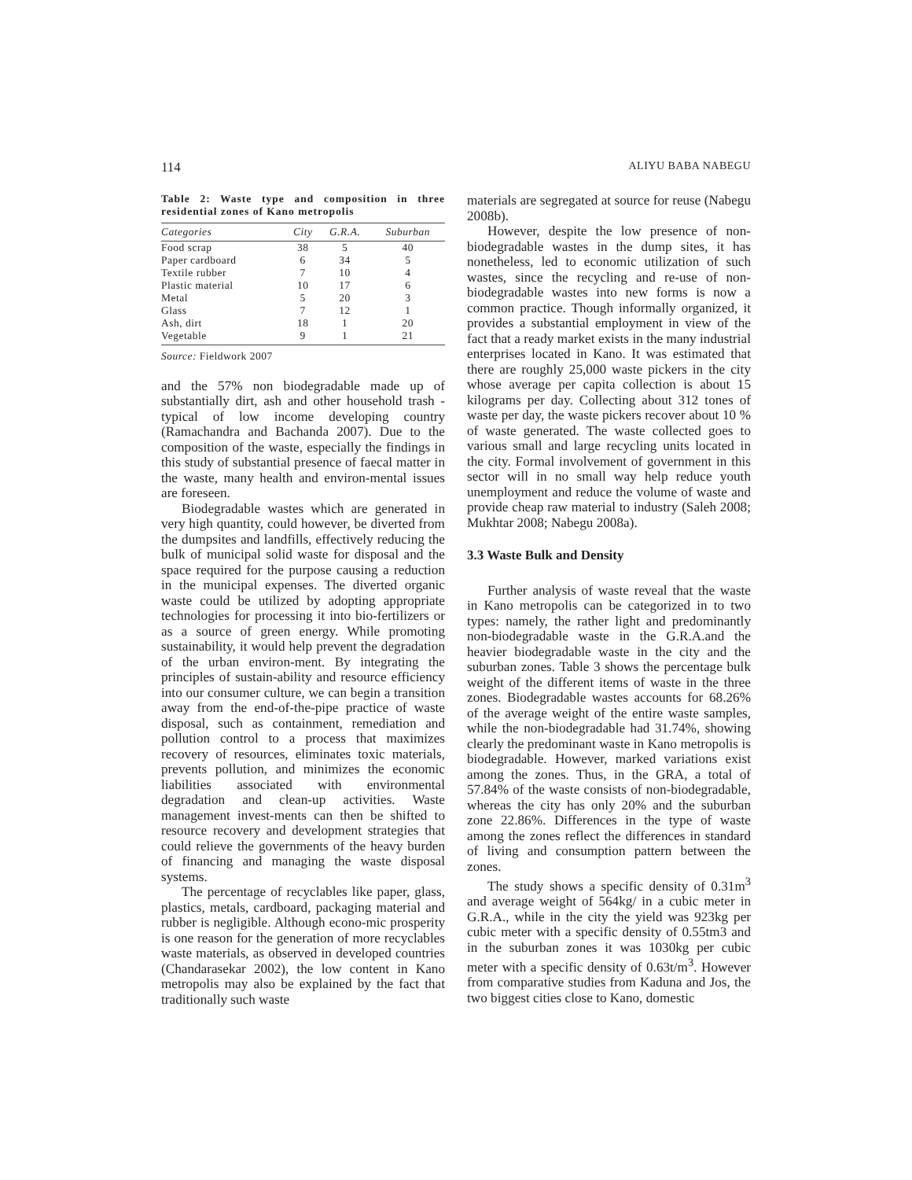114 ALIYU BABA NABEGU
Table 2: Waste type and composition in three residential zones of Kano metropolis
| Categories | City | G.R.A. | Suburban |
| --- | --- | --- | --- |
| Food scrap | 38 | 5 | 40 |
| Paper cardboard | 6 | 34 | 5 |
| Textile rubber | 7 | 10 | 4 |
| Plastic material | 10 | 17 | 6 |
| Metal | 5 | 20 | 3 |
| Glass | 7 | 12 | 1 |
| Ash, dirt | 18 | 1 | 20 |
| Vegetable | 9 | 1 | 21 |
Source: Fieldwork 2007
and the 57% non biodegradable made up of substantially dirt, ash and other household trash - typical of low income developing country (Ramachandra and Bachanda 2007). Due to the composition of the waste, especially the findings in this study of substantial presence of faecal matter in the waste, many health and environ-mental issues are foreseen.
Biodegradable wastes which are generated in very high quantity, could however, be diverted from the dumpsites and landfills, effectively reducing the bulk of municipal solid waste for disposal and the space required for the purpose causing a reduction in the municipal expenses. The diverted organic waste could be utilized by adopting appropriate technologies for processing it into bio-fertilizers or as a source of green energy. While promoting sustainability, it would help prevent the degradation of the urban environ-ment. By integrating the principles of sustain-ability and resource efficiency into our consumer culture, we can begin a transition away from the end-of-the-pipe practice of waste disposal, such as containment, remediation and pollution control to a process that maximizes recovery of resources, eliminates toxic materials, prevents pollution, and minimizes the economic liabilities associated with environmental degradation and clean-up activities. Waste management invest-ments can then be shifted to resource recovery and development strategies that could relieve the governments of the heavy burden of financing and managing the waste disposal systems.
The percentage of recyclables like paper, glass, plastics, metals, cardboard, packaging material and rubber is negligible. Although econo-mic prosperity is one reason for the generation of more recyclables waste materials, as observed in developed countries (Chandarasekar 2002), the low content in Kano metropolis may also be explained by the fact that traditionally such waste
materials are segregated at source for reuse (Nabegu 2008b).
However, despite the low presence of non-biodegradable wastes in the dump sites, it has nonetheless, led to economic utilization of such wastes, since the recycling and re-use of non-biodegradable wastes into new forms is now a common practice. Though informally organized, it provides a substantial employment in view of the fact that a ready market exists in the many industrial enterprises located in Kano. It was estimated that there are roughly 25,000 waste pickers in the city whose average per capita collection is about 15 kilograms per day. Collecting about 312 tones of waste per day, the waste pickers recover about 10 % of waste generated. The waste collected goes to various small and large recycling units located in the city. Formal involvement of government in this sector will in no small way help reduce youth unemployment and reduce the volume of waste and provide cheap raw material to industry (Saleh 2008; Mukhtar 2008; Nabegu 2008a).
3.3 Waste Bulk and Density
Further analysis of waste reveal that the waste in Kano metropolis can be categorized in to two types: namely, the rather light and predominantly non-biodegradable waste in the G.R.A.and the heavier biodegradable waste in the city and the suburban zones. Table 3 shows the percentage bulk weight of the different items of waste in the three zones. Biodegradable wastes accounts for 68.26% of the average weight of the entire waste samples, while the non-biodegradable had 31.74%, showing clearly the predominant waste in Kano metropolis is biodegradable. However, marked variations exist among the zones. Thus, in the GRA, a total of 57.84% of the waste consists of non-biodegradable, whereas the city has only 20% and the suburban zone 22.86%. Differences in the type of waste among the zones reflect the differences in standard of living and consumption pattern between the zones.
The study shows a specific density of 0.31m<sup>3</sup> and average weight of 564kg/ in a cubic meter in G.R.A., while in the city the yield was 923kg per cubic meter with a specific density of 0.55tm3 and in the suburban zones it was 1030kg per cubic meter with a specific density of 0.63t/m<sup>3</sup>. However from comparative studies from Kaduna and Jos, the two biggest cities close to Kano, domestic